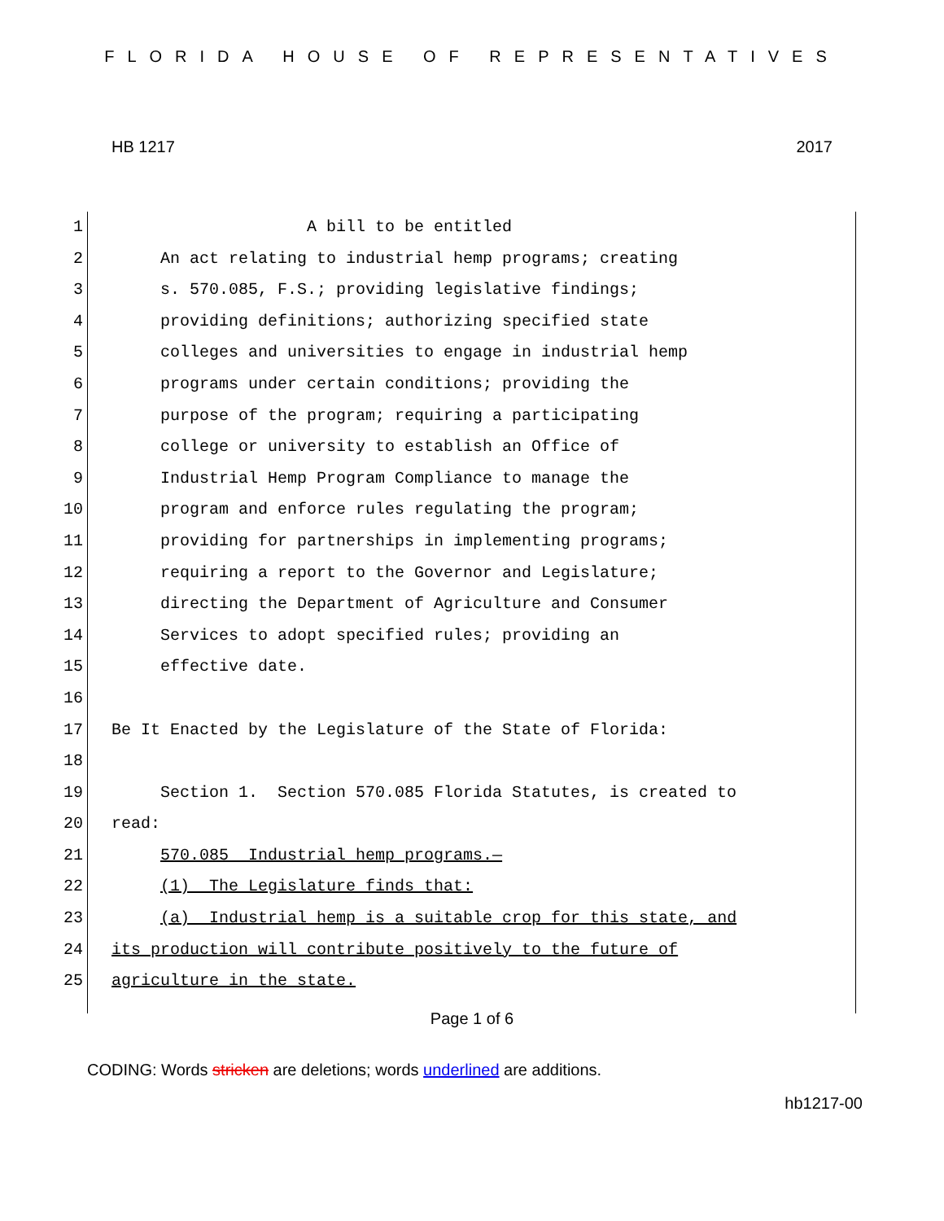FLORIDA HOUSE OF REPRESENTATIVES
HB 1217 2017
1 A bill to be entitled
2 An act relating to industrial hemp programs; creating
3 s. 570.085, F.S.; providing legislative findings;
4 providing definitions; authorizing specified state
5 colleges and universities to engage in industrial hemp
6 programs under certain conditions; providing the
7 purpose of the program; requiring a participating
8 college or university to establish an Office of
9 Industrial Hemp Program Compliance to manage the
10 program and enforce rules regulating the program;
11 providing for partnerships in implementing programs;
12 requiring a report to the Governor and Legislature;
13 directing the Department of Agriculture and Consumer
14 Services to adopt specified rules; providing an
15 effective date.
16
17 Be It Enacted by the Legislature of the State of Florida:
18
19 Section 1. Section 570.085 Florida Statutes, is created to
20 read:
21 570.085 Industrial hemp programs.—
22 (1) The Legislature finds that:
23 (a) Industrial hemp is a suitable crop for this state, and
24 its production will contribute positively to the future of
25 agriculture in the state.
Page 1 of 6
CODING: Words stricken are deletions; words underlined are additions.
hb1217-00